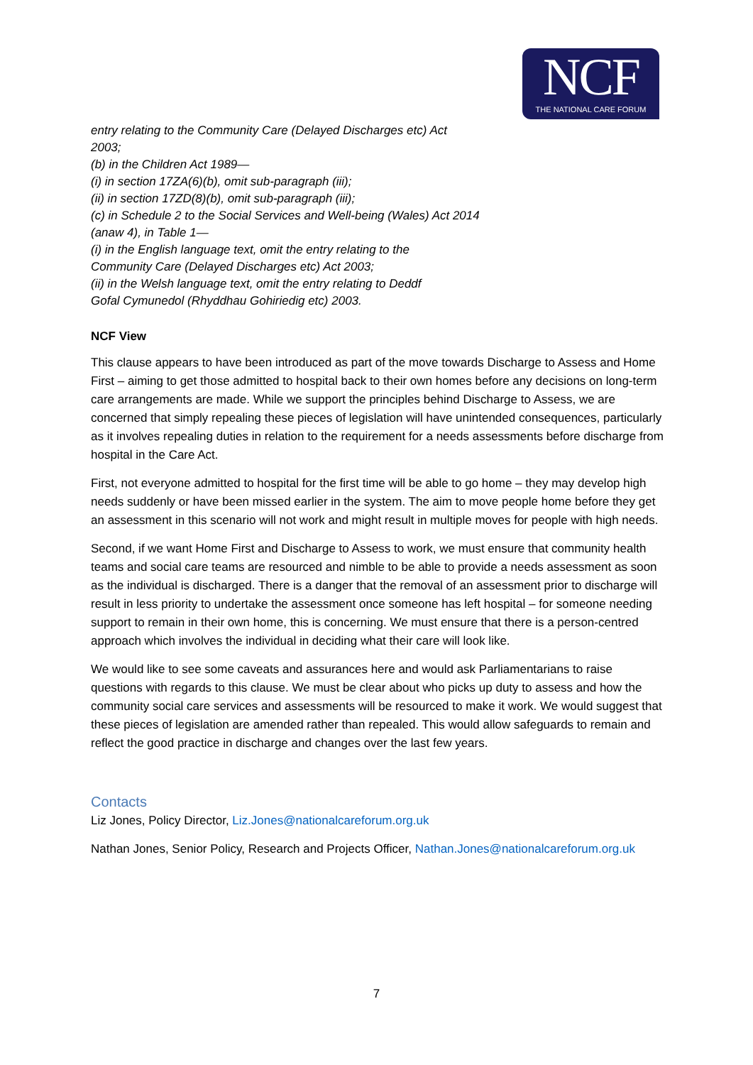NCF
THE NATIONAL CARE FORUM
entry relating to the Community Care (Delayed Discharges etc) Act
2003;
(b) in the Children Act 1989—
(i) in section 17ZA(6)(b), omit sub-paragraph (iii);
(ii) in section 17ZD(8)(b), omit sub-paragraph (iii);
(c) in Schedule 2 to the Social Services and Well-being (Wales) Act 2014
(anaw 4), in Table 1—
(i) in the English language text, omit the entry relating to the
Community Care (Delayed Discharges etc) Act 2003;
(ii) in the Welsh language text, omit the entry relating to Deddf
Gofal Cymunedol (Rhyddhau Gohiriedig etc) 2003.
NCF View
This clause appears to have been introduced as part of the move towards Discharge to Assess and Home First – aiming to get those admitted to hospital back to their own homes before any decisions on long-term care arrangements are made. While we support the principles behind Discharge to Assess, we are concerned that simply repealing these pieces of legislation will have unintended consequences, particularly as it involves repealing duties in relation to the requirement for a needs assessments before discharge from hospital in the Care Act.
First, not everyone admitted to hospital for the first time will be able to go home – they may develop high needs suddenly or have been missed earlier in the system. The aim to move people home before they get an assessment in this scenario will not work and might result in multiple moves for people with high needs.
Second, if we want Home First and Discharge to Assess to work, we must ensure that community health teams and social care teams are resourced and nimble to be able to provide a needs assessment as soon as the individual is discharged. There is a danger that the removal of an assessment prior to discharge will result in less priority to undertake the assessment once someone has left hospital – for someone needing support to remain in their own home, this is concerning. We must ensure that there is a person-centred approach which involves the individual in deciding what their care will look like.
We would like to see some caveats and assurances here and would ask Parliamentarians to raise questions with regards to this clause. We must be clear about who picks up duty to assess and how the community social care services and assessments will be resourced to make it work. We would suggest that these pieces of legislation are amended rather than repealed. This would allow safeguards to remain and reflect the good practice in discharge and changes over the last few years.
Contacts
Liz Jones, Policy Director, Liz.Jones@nationalcareforum.org.uk
Nathan Jones, Senior Policy, Research and Projects Officer, Nathan.Jones@nationalcareforum.org.uk
7